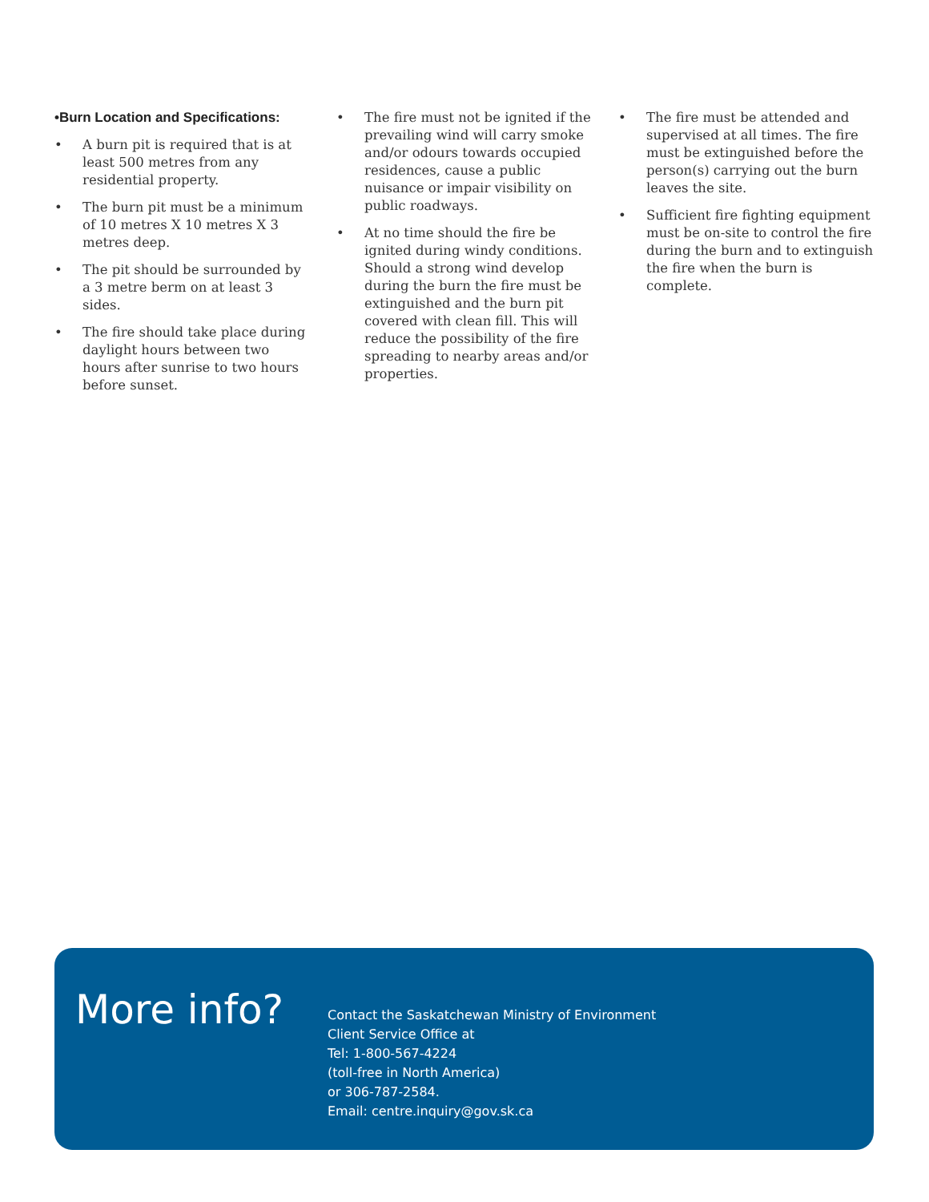•Burn Location and Specifications:
• A burn pit is required that is at least 500 metres from any residential property.
• The burn pit must be a minimum of 10 metres X 10 metres X 3 metres deep.
• The pit should be surrounded by a 3 metre berm on at least 3 sides.
• The fire should take place during daylight hours between two hours after sunrise to two hours before sunset.
• The fire must not be ignited if the prevailing wind will carry smoke and/or odours towards occupied residences, cause a public nuisance or impair visibility on public roadways.
• At no time should the fire be ignited during windy conditions. Should a strong wind develop during the burn the fire must be extinguished and the burn pit covered with clean fill. This will reduce the possibility of the fire spreading to nearby areas and/or properties.
• The fire must be attended and supervised at all times. The fire must be extinguished before the person(s) carrying out the burn leaves the site.
• Sufficient fire fighting equipment must be on-site to control the fire during the burn and to extinguish the fire when the burn is complete.
More info?
Contact the Saskatchewan Ministry of Environment
Client Service Office at
Tel: 1-800-567-4224
(toll-free in North America)
or 306-787-2584.
Email: centre.inquiry@gov.sk.ca